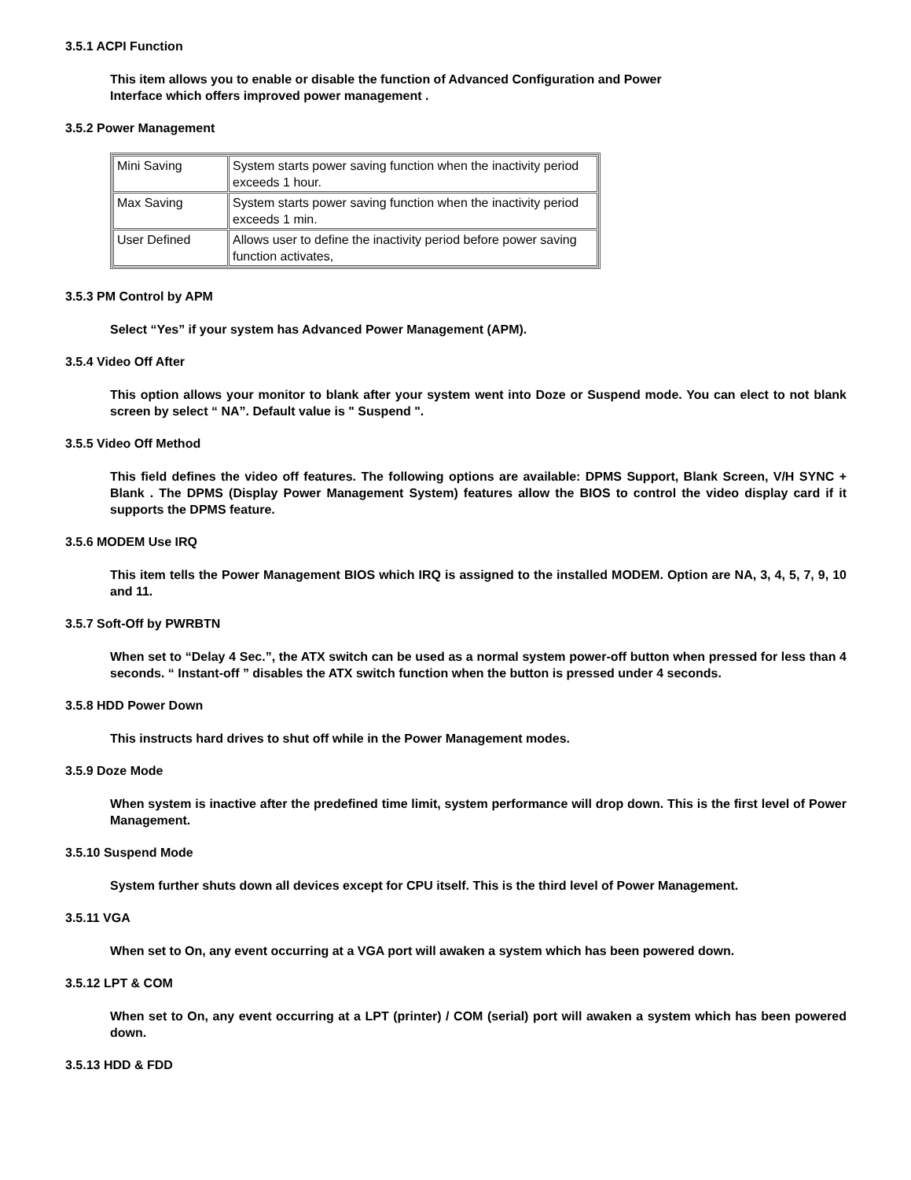3.5.1 ACPI Function
This item allows you to enable or disable the function of Advanced Configuration and Power
Interface which offers improved power management .
3.5.2 Power Management
| Mini Saving | System starts power saving function when the inactivity period exceeds 1 hour. |
| Max Saving | System starts power saving function when the inactivity period exceeds 1 min. |
| User Defined | Allows user to define the inactivity period before power saving function activates, |
3.5.3 PM Control by APM
Select “Yes” if your system has Advanced Power Management (APM).
3.5.4 Video Off After
This option allows your monitor to blank after your system went into Doze or Suspend mode. You can elect to not blank screen by select “ NA”. Default value is " Suspend ".
3.5.5 Video Off Method
This field defines the video off features. The following options are available: DPMS Support, Blank Screen, V/H SYNC + Blank . The DPMS (Display Power Management System) features allow the BIOS to control the video display card if it supports the DPMS feature.
3.5.6 MODEM Use IRQ
This item tells the Power Management BIOS which IRQ is assigned to the installed MODEM. Option are NA, 3, 4, 5, 7, 9, 10 and 11.
3.5.7 Soft-Off by PWRBTN
When set to “Delay 4 Sec.”, the ATX switch can be used as a normal system power-off button when pressed for less than 4 seconds. “ Instant-off ” disables the ATX switch function when the button is pressed under 4 seconds.
3.5.8 HDD Power Down
This instructs hard drives to shut off while in the Power Management modes.
3.5.9 Doze Mode
When system is inactive after the predefined time limit, system performance will drop down. This is the first level of Power Management.
3.5.10 Suspend Mode
System further shuts down all devices except for CPU itself. This is the third level of Power Management.
3.5.11 VGA
When set to On, any event occurring at a VGA port will awaken a system which has been powered down.
3.5.12 LPT & COM
When set to On, any event occurring at a LPT (printer) / COM (serial) port will awaken a system which has been powered down.
3.5.13 HDD & FDD